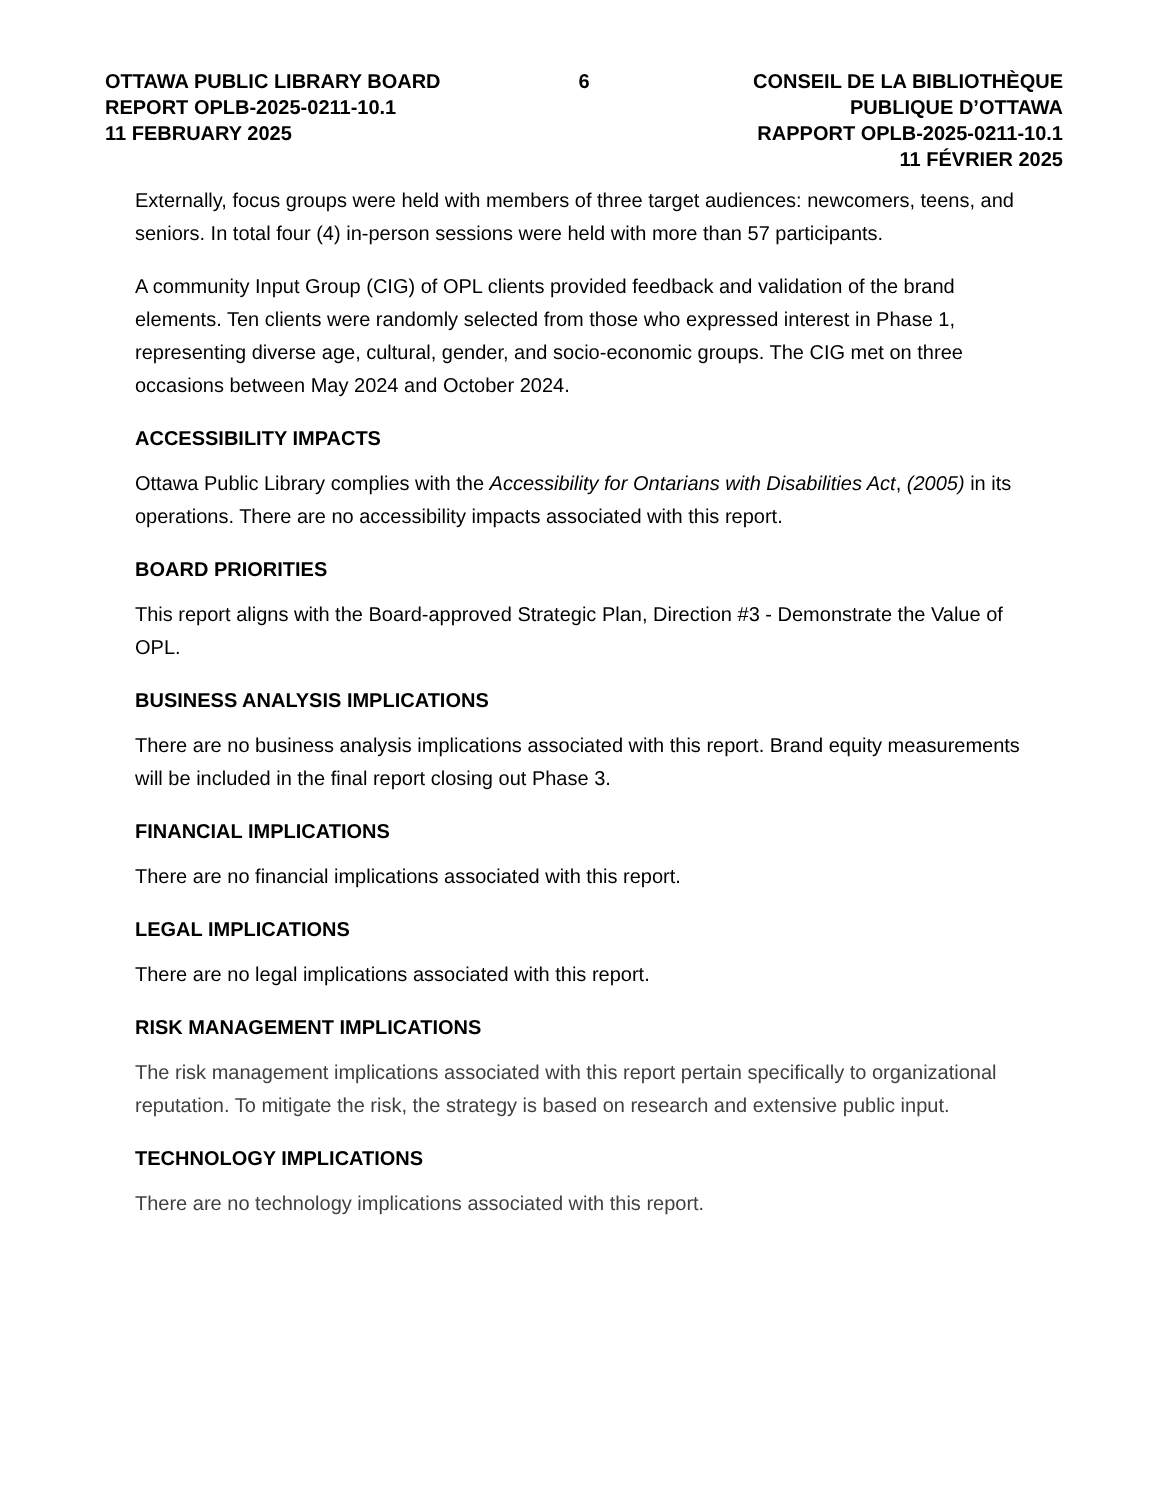OTTAWA PUBLIC LIBRARY BOARD
REPORT OPLB-2025-0211-10.1
11 FEBRUARY 2025
6 CONSEIL DE LA BIBLIOTHÈQUE PUBLIQUE D’OTTAWA
RAPPORT OPLB-2025-0211-10.1
11 FÉVRIER 2025
Externally, focus groups were held with members of three target audiences: newcomers, teens, and seniors. In total four (4) in-person sessions were held with more than 57 participants.
A community Input Group (CIG) of OPL clients provided feedback and validation of the brand elements. Ten clients were randomly selected from those who expressed interest in Phase 1, representing diverse age, cultural, gender, and socio-economic groups. The CIG met on three occasions between May 2024 and October 2024.
ACCESSIBILITY IMPACTS
Ottawa Public Library complies with the Accessibility for Ontarians with Disabilities Act, (2005) in its operations. There are no accessibility impacts associated with this report.
BOARD PRIORITIES
This report aligns with the Board-approved Strategic Plan, Direction #3 - Demonstrate the Value of OPL.
BUSINESS ANALYSIS IMPLICATIONS
There are no business analysis implications associated with this report. Brand equity measurements will be included in the final report closing out Phase 3.
FINANCIAL IMPLICATIONS
There are no financial implications associated with this report.
LEGAL IMPLICATIONS
There are no legal implications associated with this report.
RISK MANAGEMENT IMPLICATIONS
The risk management implications associated with this report pertain specifically to organizational reputation. To mitigate the risk, the strategy is based on research and extensive public input.
TECHNOLOGY IMPLICATIONS
There are no technology implications associated with this report.